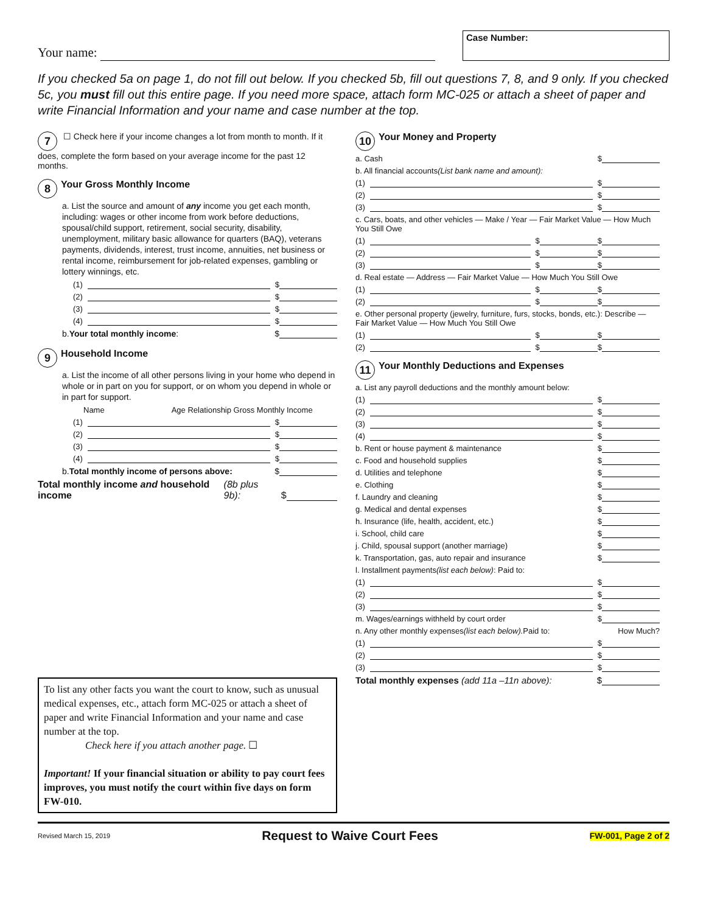Your name:
Case Number:
If you checked 5a on page 1, do not fill out below. If you checked 5b, fill out questions 7, 8, and 9 only. If you checked 5c, you must fill out this entire page. If you need more space, attach form MC-025 or attach a sheet of paper and write Financial Information and your name and case number at the top.
7 ☐ Check here if your income changes a lot from month to month. If it does, complete the form based on your average income for the past 12 months.
8
Your Gross Monthly Income
a. List the source and amount of any income you get each month, including: wages or other income from work before deductions, spousal/child support, retirement, social security, disability, unemployment, military basic allowance for quarters (BAQ), veterans payments, dividends, interest, trust income, annuities, net business or rental income, reimbursement for job-related expenses, gambling or lottery winnings, etc.
(1) $
(2) $
(3) $
(4) $
b. Your total monthly income: $
9
Household Income
a. List the income of all other persons living in your home who depend in whole or in part on you for support, or on whom you depend in whole or in part for support.
Name Age Relationship Gross Monthly Income
(1) $
(2) $
(3) $
(4) $
b. Total monthly income of persons above: $
Total monthly income and household income (8b plus 9b): $
To list any other facts you want the court to know, such as unusual medical expenses, etc., attach form MC-025 or attach a sheet of paper and write Financial Information and your name and case number at the top.
Check here if you attach another page. ☐
Important! If your financial situation or ability to pay court fees improves, you must notify the court within five days on form FW-010.
10
Your Money and Property
a. Cash $
b. All financial accounts (List bank name and amount):
(1) $
(2) $
(3) $
c. Cars, boats, and other vehicles — Make / Year — Fair Market Value — How Much You Still Owe
(1) $ $
(2) $ $
(3) $ $
d. Real estate — Address — Fair Market Value — How Much You Still Owe
(1) $ $
(2) $ $
e. Other personal property (jewelry, furniture, furs, stocks, bonds, etc.): Describe — Fair Market Value — How Much You Still Owe
(1) $ $
(2) $ $
11
Your Monthly Deductions and Expenses
a. List any payroll deductions and the monthly amount below:
(1) $
(2) $
(3) $
(4) $
b. Rent or house payment & maintenance $
c. Food and household supplies $
d. Utilities and telephone $
e. Clothing $
f. Laundry and cleaning $
g. Medical and dental expenses $
h. Insurance (life, health, accident, etc.) $
i. School, child care $
j. Child, spousal support (another marriage) $
k. Transportation, gas, auto repair and insurance $
l. Installment payments (list each below): Paid to:
(1) $
(2) $
(3) $
m. Wages/earnings withheld by court order $
n. Any other monthly expenses (list each below). Paid to: How Much?
(1) $
(2) $
(3) $
Total monthly expenses (add 11a –11n above): $
Revised March 15, 2019 Request to Waive Court Fees FW-001, Page 2 of 2